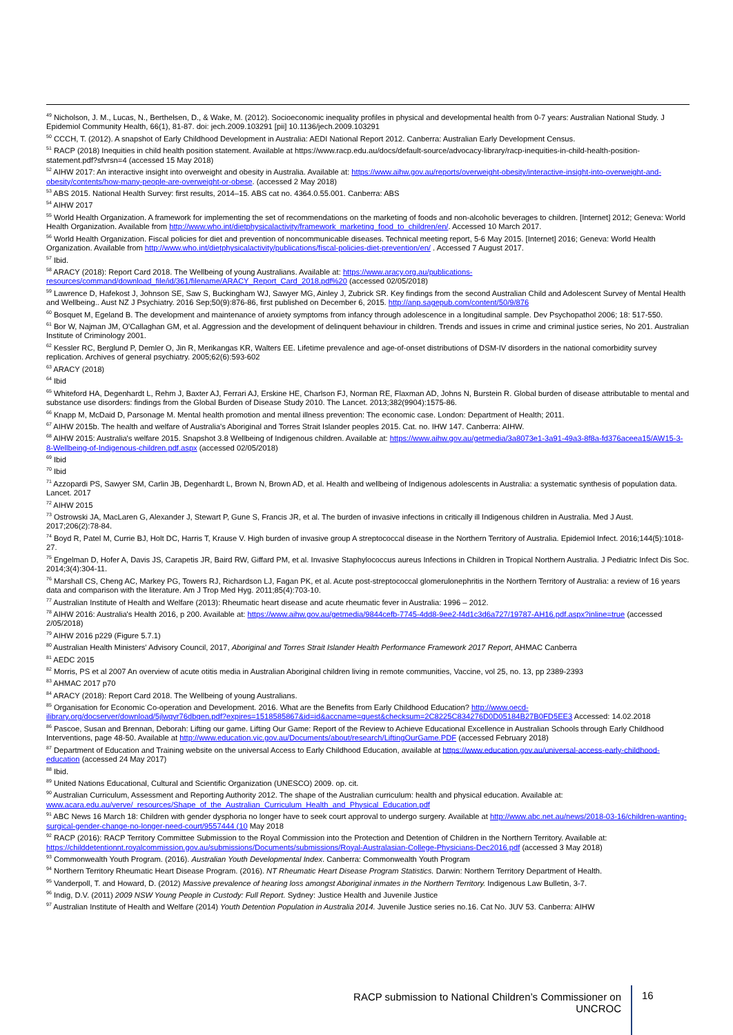<sup>49</sup> Nicholson, J. M., Lucas, N., Berthelsen, D., & Wake, M. (2012). Socioeconomic inequality profiles in physical and developmental health from 0-7 years: Australian National Study. J Epidemiol Community Health, 66(1), 81-87. doi: jech.2009.103291 [pii] 10.1136/jech.2009.103291
<sup>50</sup> CCCH, T. (2012). A snapshot of Early Childhood Development in Australia: AEDI National Report 2012. Canberra: Australian Early Development Census.
<sup>51</sup> RACP (2018) Inequities in child health position statement. Available at https://www.racp.edu.au/docs/default-source/advocacy-library/racp-inequities-in-child-health-position-statement.pdf?sfvrsn=4 (accessed 15 May 2018)
<sup>52</sup> AIHW 2017: An interactive insight into overweight and obesity in Australia. Available at: https://www.aihw.gov.au/reports/overweight-obesity/interactive-insight-into-overweight-and-obesity/contents/how-many-people-are-overweight-or-obese. (accessed 2 May 2018)
<sup>53</sup> ABS 2015. National Health Survey: first results, 2014–15. ABS cat no. 4364.0.55.001. Canberra: ABS
<sup>54</sup> AIHW 2017
<sup>55</sup> World Health Organization. A framework for implementing the set of recommendations on the marketing of foods and non-alcoholic beverages to children. [Internet] 2012; Geneva: World Health Organization. Available from http://www.who.int/dietphysicalactivity/framework_marketing_food_to_children/en/. Accessed 10 March 2017.
<sup>56</sup> World Health Organization. Fiscal policies for diet and prevention of noncommunicable diseases. Technical meeting report, 5-6 May 2015. [Internet] 2016; Geneva: World Health Organization. Available from http://www.who.int/dietphysicalactivity/publications/fiscal-policies-diet-prevention/en/ . Accessed 7 August 2017.
<sup>57</sup> Ibid.
<sup>58</sup> ARACY (2018): Report Card 2018. The Wellbeing of young Australians. Available at: https://www.aracy.org.au/publications-resources/command/download_file/id/361/filename/ARACY_Report_Card_2018.pdf%20 (accessed 02/05/2018)
<sup>59</sup> Lawrence D, Hafekost J, Johnson SE, Saw S, Buckingham WJ, Sawyer MG, Ainley J, Zubrick SR. Key findings from the second Australian Child and Adolescent Survey of Mental Health and Wellbeing.. Aust NZ J Psychiatry. 2016 Sep;50(9):876-86, first published on December 6, 2015. http://anp.sagepub.com/content/50/9/876
<sup>60</sup> Bosquet M, Egeland B. The development and maintenance of anxiety symptoms from infancy through adolescence in a longitudinal sample. Dev Psychopathol 2006; 18: 517-550.
<sup>61</sup> Bor W, Najman JM, O'Callaghan GM, et al. Aggression and the development of delinquent behaviour in children. Trends and issues in crime and criminal justice series, No 201. Australian Institute of Criminology 2001.
<sup>62</sup> Kessler RC, Berglund P, Demler O, Jin R, Merikangas KR, Walters EE. Lifetime prevalence and age-of-onset distributions of DSM-IV disorders in the national comorbidity survey replication. Archives of general psychiatry. 2005;62(6):593-602
<sup>63</sup> ARACY (2018)
<sup>64</sup> Ibid
<sup>65</sup> Whiteford HA, Degenhardt L, Rehm J, Baxter AJ, Ferrari AJ, Erskine HE, Charlson FJ, Norman RE, Flaxman AD, Johns N, Burstein R. Global burden of disease attributable to mental and substance use disorders: findings from the Global Burden of Disease Study 2010. The Lancet. 2013;382(9904):1575-86.
<sup>66</sup> Knapp M, McDaid D, Parsonage M. Mental health promotion and mental illness prevention: The economic case. London: Department of Health; 2011.
<sup>67</sup> AIHW 2015b. The health and welfare of Australia's Aboriginal and Torres Strait Islander peoples 2015. Cat. no. IHW 147. Canberra: AIHW.
<sup>68</sup> AIHW 2015: Australia's welfare 2015. Snapshot 3.8 Wellbeing of Indigenous children. Available at: https://www.aihw.gov.au/getmedia/3a8073e1-3a91-49a3-8f8a-fd376aceea15/AW15-3-8-Wellbeing-of-Indigenous-children.pdf.aspx (accessed 02/05/2018)
<sup>69</sup> Ibid
<sup>70</sup> Ibid
<sup>71</sup> Azzopardi PS, Sawyer SM, Carlin JB, Degenhardt L, Brown N, Brown AD, et al. Health and wellbeing of Indigenous adolescents in Australia: a systematic synthesis of population data. Lancet. 2017
<sup>72</sup> AIHW 2015
<sup>73</sup> Ostrowski JA, MacLaren G, Alexander J, Stewart P, Gune S, Francis JR, et al. The burden of invasive infections in critically ill Indigenous children in Australia. Med J Aust. 2017;206(2):78-84.
<sup>74</sup> Boyd R, Patel M, Currie BJ, Holt DC, Harris T, Krause V. High burden of invasive group A streptococcal disease in the Northern Territory of Australia. Epidemiol Infect. 2016;144(5):1018-27.
<sup>75</sup> Engelman D, Hofer A, Davis JS, Carapetis JR, Baird RW, Giffard PM, et al. Invasive Staphylococcus aureus Infections in Children in Tropical Northern Australia. J Pediatric Infect Dis Soc. 2014;3(4):304-11.
<sup>76</sup> Marshall CS, Cheng AC, Markey PG, Towers RJ, Richardson LJ, Fagan PK, et al. Acute post-streptococcal glomerulonephritis in the Northern Territory of Australia: a review of 16 years data and comparison with the literature. Am J Trop Med Hyg. 2011;85(4):703-10.
<sup>77</sup> Australian Institute of Health and Welfare (2013): Rheumatic heart disease and acute rheumatic fever in Australia: 1996 – 2012.
<sup>78</sup> AIHW 2016: Australia's Health 2016, p 200. Available at: https://www.aihw.gov.au/getmedia/9844cefb-7745-4dd8-9ee2-f4d1c3d6a727/19787-AH16.pdf.aspx?inline=true (accessed 2/05/2018)
<sup>79</sup> AIHW 2016 p229 (Figure 5.7.1)
<sup>80</sup> Australian Health Ministers' Advisory Council, 2017, Aboriginal and Torres Strait Islander Health Performance Framework 2017 Report, AHMAC Canberra
<sup>81</sup> AEDC 2015
<sup>82</sup> Morris, PS et al 2007 An overview of acute otitis media in Australian Aboriginal children living in remote communities, Vaccine, vol 25, no. 13, pp 2389-2393
<sup>83</sup> AHMAC 2017 p70
<sup>84</sup> ARACY (2018): Report Card 2018. The Wellbeing of young Australians.
<sup>85</sup> Organisation for Economic Co-operation and Development. 2016. What are the Benefits from Early Childhood Education? http://www.oecd-ilibrary.org/docserver/download/5jlwqvr76dbqen.pdf?expires=1518585867&id=id&accname=guest&checksum=2C8225C834276D0D05184B27B0FD5EE3 Accessed: 14.02.2018
<sup>86</sup> Pascoe, Susan and Brennan, Deborah: Lifting our game. Lifting Our Game: Report of the Review to Achieve Educational Excellence in Australian Schools through Early Childhood Interventions, page 48-50. Available at http://www.education.vic.gov.au/Documents/about/research/LiftingOurGame.PDF (accessed February 2018)
<sup>87</sup> Department of Education and Training website on the universal Access to Early Childhood Education, available at https://www.education.gov.au/universal-access-early-childhood-education (accessed 24 May 2017)
<sup>88</sup> Ibid.
<sup>89</sup> United Nations Educational, Cultural and Scientific Organization (UNESCO) 2009. op. cit.
<sup>90</sup> Australian Curriculum, Assessment and Reporting Authority 2012. The shape of the Australian curriculum: health and physical education. Available at: www.acara.edu.au/verve/_resources/Shape_of_the_Australian_Curriculum_Health_and_Physical_Education.pdf
<sup>91</sup> ABC News 16 March 18: Children with gender dysphoria no longer have to seek court approval to undergo surgery. Available at http://www.abc.net.au/news/2018-03-16/children-wanting-surgical-gender-change-no-longer-need-court/9557444 (10 May 2018
<sup>92</sup> RACP (2016): RACP Territory Committee Submission to the Royal Commission into the Protection and Detention of Children in the Northern Territory. Available at: https://childdetentionnt.royalcommission.gov.au/submissions/Documents/submissions/Royal-Australasian-College-Physicians-Dec2016.pdf (accessed 3 May 2018)
<sup>93</sup> Commonwealth Youth Program. (2016). Australian Youth Developmental Index. Canberra: Commonwealth Youth Program
<sup>94</sup> Northern Territory Rheumatic Heart Disease Program. (2016). NT Rheumatic Heart Disease Program Statistics. Darwin: Northern Territory Department of Health.
<sup>95</sup> Vanderpoll, T. and Howard, D. (2012) Massive prevalence of hearing loss amongst Aboriginal inmates in the Northern Territory. Indigenous Law Bulletin, 3-7.
<sup>96</sup> Indig, D.V. (2011) 2009 NSW Young People in Custody: Full Report. Sydney: Justice Health and Juvenile Justice
<sup>97</sup> Australian Institute of Health and Welfare (2014) Youth Detention Population in Australia 2014. Juvenile Justice series no.16. Cat No. JUV 53. Canberra: AIHW
RACP submission to National Children’s Commissioner on UNCROC
16